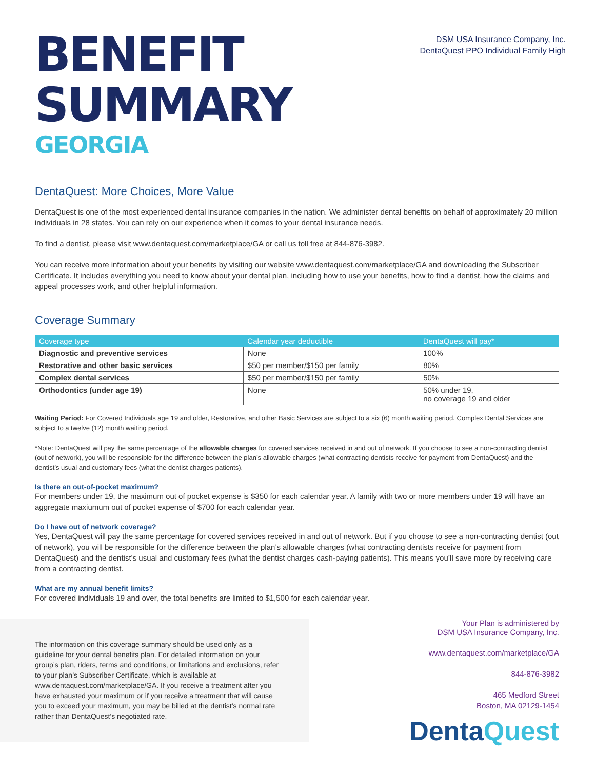BENEFIT
SUMMARY
GEORGIA
DSM USA Insurance Company, Inc.
DentaQuest PPO Individual Family High
DentaQuest: More Choices, More Value
DentaQuest is one of the most experienced dental insurance companies in the nation. We administer dental benefits on behalf of approximately 20 million individuals in 28 states. You can rely on our experience when it comes to your dental insurance needs.
To find a dentist, please visit www.dentaquest.com/marketplace/GA or call us toll free at 844-876-3982.
You can receive more information about your benefits by visiting our website www.dentaquest.com/marketplace/GA and downloading the Subscriber Certificate. It includes everything you need to know about your dental plan, including how to use your benefits, how to find a dentist, how the claims and appeal processes work, and other helpful information.
Coverage Summary
| Coverage type | Calendar year deductible | DentaQuest will pay* |
| --- | --- | --- |
| Diagnostic and preventive services | None | 100% |
| Restorative and other basic services | $50 per member/$150 per family | 80% |
| Complex dental services | $50 per member/$150 per family | 50% |
| Orthodontics (under age 19) | None | 50% under 19, no coverage 19 and older |
Waiting Period: For Covered Individuals age 19 and older, Restorative, and other Basic Services are subject to a six (6) month waiting period. Complex Dental Services are subject to a twelve (12) month waiting period.
*Note: DentaQuest will pay the same percentage of the allowable charges for covered services received in and out of network. If you choose to see a non-contracting dentist (out of network), you will be responsible for the difference between the plan’s allowable charges (what contracting dentists receive for payment from DentaQuest) and the dentist’s usual and customary fees (what the dentist charges patients).
Is there an out-of-pocket maximum?
For members under 19, the maximum out of pocket expense is $350 for each calendar year. A family with two or more members under 19 will have an aggregate maxiumum out of pocket expense of $700 for each calendar year.
Do I have out of network coverage?
Yes, DentaQuest will pay the same percentage for covered services received in and out of network. But if you choose to see a non-contracting dentist (out of network), you will be responsible for the difference between the plan’s allowable charges (what contracting dentists receive for payment from DentaQuest) and the dentist’s usual and customary fees (what the dentist charges cash-paying patients). This means you’ll save more by receiving care from a contracting dentist.
What are my annual benefit limits?
For covered individuals 19 and over, the total benefits are limited to $1,500 for each calendar year.
The information on this coverage summary should be used only as a guideline for your dental benefits plan. For detailed information on your group’s plan, riders, terms and conditions, or limitations and exclusions, refer to your plan’s Subscriber Certificate, which is available at www.dentaquest.com/marketplace/GA. If you receive a treatment after you have exhausted your maximum or if you receive a treatment that will cause you to exceed your maximum, you may be billed at the dentist’s normal rate rather than DentaQuest’s negotiated rate.
Your Plan is administered by
DSM USA Insurance Company, Inc.
www.dentaquest.com/marketplace/GA
844-876-3982
465 Medford Street
Boston, MA 02129-1454
DentaQuest